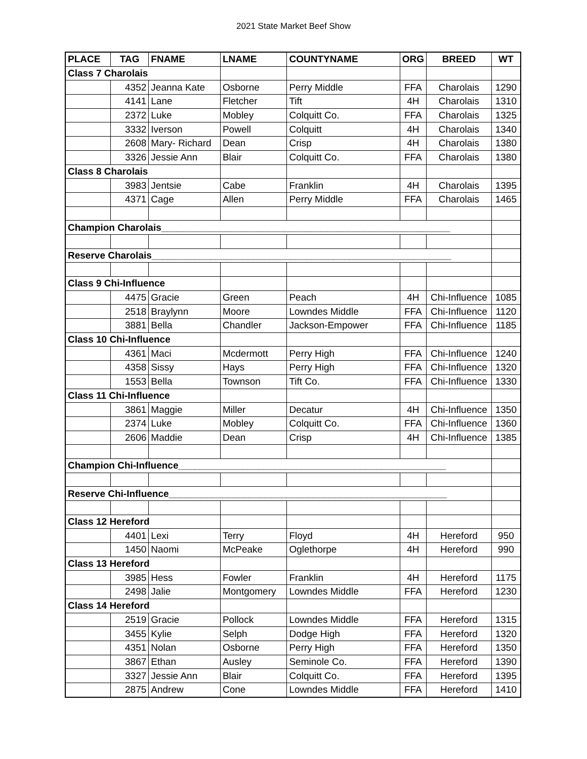2021 State Market Beef Show
| PLACE | TAG | FNAME | LNAME | COUNTYNAME | ORG | BREED | WT |
| --- | --- | --- | --- | --- | --- | --- | --- |
| Class 7 Charolais | | | | | | | |
| | 4352 | Jeanna Kate | Osborne | Perry Middle | FFA | Charolais | 1290 |
| | 4141 | Lane | Fletcher | Tift | 4H | Charolais | 1310 |
| | 2372 | Luke | Mobley | Colquitt Co. | FFA | Charolais | 1325 |
| | 3332 | Iverson | Powell | Colquitt | 4H | Charolais | 1340 |
| | 2608 | Mary- Richard | Dean | Crisp | 4H | Charolais | 1380 |
| | 3326 | Jessie Ann | Blair | Colquitt Co. | FFA | Charolais | 1380 |
| Class 8 Charolais | | | | | | | |
| | 3983 | Jentsie | Cabe | Franklin | 4H | Charolais | 1395 |
| | 4371 | Cage | Allen | Perry Middle | FFA | Charolais | 1465 |
| Champion Charolais______________________________________________________ | | | | | | | |
| Reserve Charolais________________________________________________________ | | | | | | | |
| Class 9 Chi-Influence | | | | | | | |
| | 4475 | Gracie | Green | Peach | 4H | Chi-Influence | 1085 |
| | 2518 | Braylynn | Moore | Lowndes Middle | FFA | Chi-Influence | 1120 |
| | 3881 | Bella | Chandler | Jackson-Empower | FFA | Chi-Influence | 1185 |
| Class 10 Chi-Influence | | | | | | | |
| | 4361 | Maci | Mcdermott | Perry High | FFA | Chi-Influence | 1240 |
| | 4358 | Sissy | Hays | Perry High | FFA | Chi-Influence | 1320 |
| | 1553 | Bella | Townson | Tift Co. | FFA | Chi-Influence | 1330 |
| Class 11 Chi-Influence | | | | | | | |
| | 3861 | Maggie | Miller | Decatur | 4H | Chi-Influence | 1350 |
| | 2374 | Luke | Mobley | Colquitt Co. | FFA | Chi-Influence | 1360 |
| | 2606 | Maddie | Dean | Crisp | 4H | Chi-Influence | 1385 |
| Champion Chi-Influence__________________________________________________ | | | | | | | |
| Reserve Chi-Influence____________________________________________________ | | | | | | | |
| Class 12 Hereford | | | | | | | |
| | 4401 | Lexi | Terry | Floyd | 4H | Hereford | 950 |
| | 1450 | Naomi | McPeake | Oglethorpe | 4H | Hereford | 990 |
| Class 13 Hereford | | | | | | | |
| | 3985 | Hess | Fowler | Franklin | 4H | Hereford | 1175 |
| | 2498 | Jalie | Montgomery | Lowndes Middle | FFA | Hereford | 1230 |
| Class 14 Hereford | | | | | | | |
| | 2519 | Gracie | Pollock | Lowndes Middle | FFA | Hereford | 1315 |
| | 3455 | Kylie | Selph | Dodge High | FFA | Hereford | 1320 |
| | 4351 | Nolan | Osborne | Perry High | FFA | Hereford | 1350 |
| | 3867 | Ethan | Ausley | Seminole Co. | FFA | Hereford | 1390 |
| | 3327 | Jessie Ann | Blair | Colquitt Co. | FFA | Hereford | 1395 |
| | 2875 | Andrew | Cone | Lowndes Middle | FFA | Hereford | 1410 |